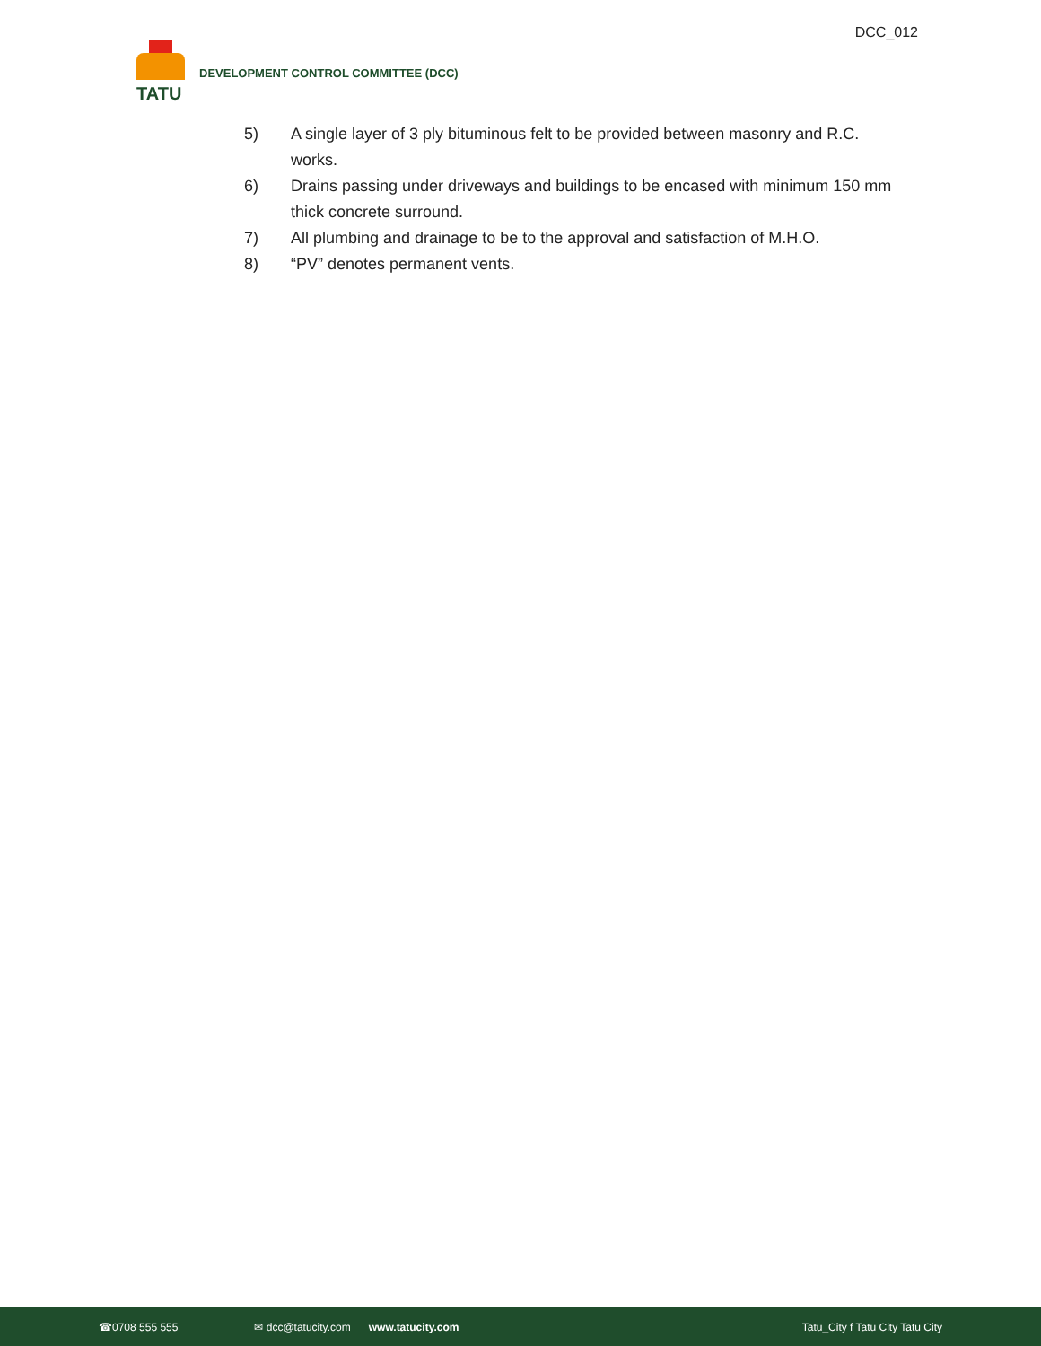DCC_012
TATU
DEVELOPMENT CONTROL COMMITTEE (DCC)
5) A single layer of 3 ply bituminous felt to be provided between masonry and R.C. works.
6) Drains passing under driveways and buildings to be encased with minimum 150 mm thick concrete surround.
7) All plumbing and drainage to be to the approval and satisfaction of M.H.O.
8) “PV” denotes permanent vents.
☎0708 555 555 ✉ dcc@tatucity.com www.tatucity.com Tatu_City f Tatu City Tatu City